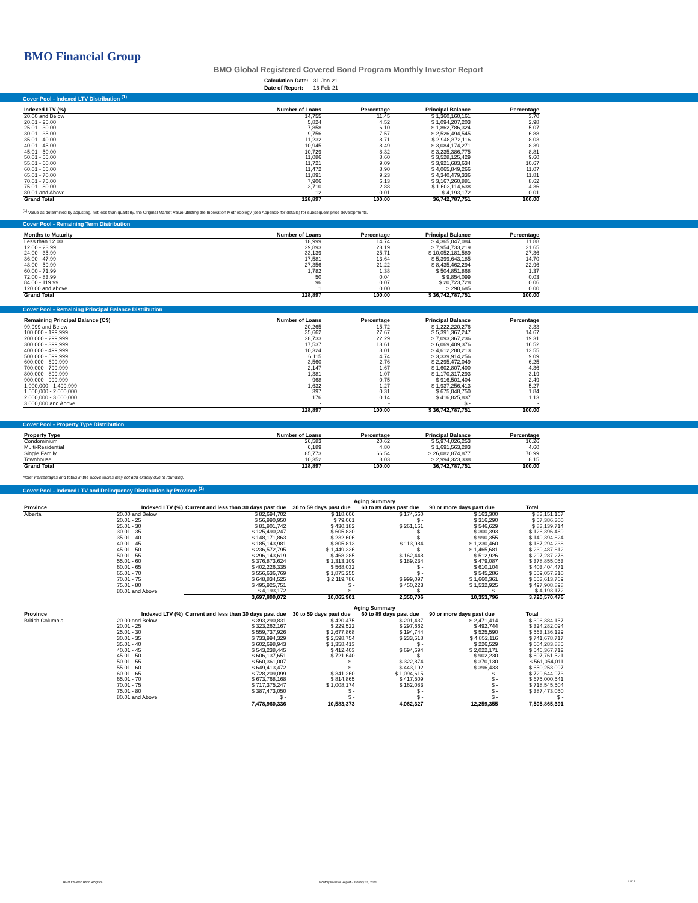BMO Financial Group
BMO Global Registered Covered Bond Program Monthly Investor Report
| Calculation Date: | 31-Jan-21 |
| Date of Report: | 16-Feb-21 |
Cover Pool - Indexed LTV Distribution <sup>(1)</sup>
| Indexed LTV (%) | Number of Loans | Percentage | Principal Balance | Percentage |
| --- | --- | --- | --- | --- |
| 20.00 and Below | 14,755 | 11.45 | $ 1,360,160,161 | 3.70 |
| 20.01 - 25.00 | 5,824 | 4.52 | $ 1,094,207,203 | 2.98 |
| 25.01 - 30.00 | 7,858 | 6.10 | $ 1,862,786,324 | 5.07 |
| 30.01 - 35.00 | 9,756 | 7.57 | $ 2,526,494,545 | 6.88 |
| 35.01 - 40.00 | 11,232 | 8.71 | $ 2,948,872,116 | 8.03 |
| 40.01 - 45.00 | 10,945 | 8.49 | $ 3,084,174,271 | 8.39 |
| 45.01 - 50.00 | 10,729 | 8.32 | $ 3,235,386,775 | 8.81 |
| 50.01 - 55.00 | 11,086 | 8.60 | $ 3,528,125,429 | 9.60 |
| 55.01 - 60.00 | 11,721 | 9.09 | $ 3,921,683,634 | 10.67 |
| 60.01 - 65.00 | 11,472 | 8.90 | $ 4,065,849,266 | 11.07 |
| 65.01 - 70.00 | 11,891 | 9.23 | $ 4,340,479,336 | 11.81 |
| 70.01 - 75.00 | 7,906 | 6.13 | $ 3,167,260,881 | 8.62 |
| 75.01 - 80.00 | 3,710 | 2.88 | $ 1,603,114,638 | 4.36 |
| 80.01 and Above | 12 | 0.01 | $ 4,193,172 | 0.01 |
| Grand Total | 128,897 | 100.00 | 36,742,787,751 | 100.00 |
<sup>(1)</sup> Value as determined by adjusting, not less than quarterly, the Original Market Value utilizing the Indexation Methodology (see Appendix for details) for subsequent price developments.
Cover Pool - Remaining Term Distribution
| Months to Maturity | Number of Loans | Percentage | Principal Balance | Percentage |
| --- | --- | --- | --- | --- |
| Less than 12.00 | 18,999 | 14.74 | $ 4,365,047,084 | 11.88 |
| 12.00 - 23.99 | 29,893 | 23.19 | $ 7,954,733,219 | 21.65 |
| 24.00 - 35.99 | 33,139 | 25.71 | $ 10,052,181,589 | 27.36 |
| 36.00 - 47.99 | 17,581 | 13.64 | $ 5,399,643,185 | 14.70 |
| 48.00 - 59.99 | 27,356 | 21.22 | $ 8,435,462,294 | 22.96 |
| 60.00 - 71.99 | 1,782 | 1.38 | $ 504,851,868 | 1.37 |
| 72.00 - 83.99 | 50 | 0.04 | $ 9,854,099 | 0.03 |
| 84.00 - 119.99 | 96 | 0.07 | $ 20,723,728 | 0.06 |
| 120.00 and above | 1 | 0.00 | $ 290,685 | 0.00 |
| Grand Total | 128,897 | 100.00 | $ 36,742,787,751 | 100.00 |
Cover Pool - Remaining Principal Balance Distribution
| Remaining Principal Balance (C$) | Number of Loans | Percentage | Principal Balance | Percentage |
| --- | --- | --- | --- | --- |
| 99,999 and Below | 20,265 | 15.72 | $ 1,222,220,276 | 3.33 |
| 100,000 - 199,999 | 35,662 | 27.67 | $ 5,391,367,247 | 14.67 |
| 200,000 - 299,999 | 28,733 | 22.29 | $ 7,093,367,236 | 19.31 |
| 300,000 - 399,999 | 17,537 | 13.61 | $ 6,069,409,376 | 16.52 |
| 400,000 - 499,999 | 10,324 | 8.01 | $ 4,612,280,213 | 12.55 |
| 500,000 - 599,999 | 6,115 | 4.74 | $ 3,339,914,256 | 9.09 |
| 600,000 - 699,999 | 3,560 | 2.76 | $ 2,295,472,049 | 6.25 |
| 700,000 - 799,999 | 2,147 | 1.67 | $ 1,602,807,400 | 4.36 |
| 800,000 - 899,999 | 1,381 | 1.07 | $ 1,170,317,293 | 3.19 |
| 900,000 - 999,999 | 968 | 0.75 | $ 916,501,404 | 2.49 |
| 1,000,000 - 1,499,999 | 1,632 | 1.27 | $ 1,937,256,413 | 5.27 |
| 1,500,000 - 2,000,000 | 397 | 0.31 | $ 675,048,750 | 1.84 |
| 2,000,000 - 3,000,000 | 176 | 0.14 | $ 416,825,837 | 1.13 |
| 3,000,000 and Above | - | - | $ - | - |
| | 128,897 | 100.00 | $ 36,742,787,751 | 100.00 |
Cover Pool - Property Type Distribution
| Property Type | Number of Loans | Percentage | Principal Balance | Percentage |
| --- | --- | --- | --- | --- |
| Condominium | 26,583 | 20.62 | $ 5,974,026,253 | 16.26 |
| Multi-Residential | 6,189 | 4.80 | $ 1,691,563,283 | 4.60 |
| Single Family | 85,773 | 66.54 | $ 26,082,874,877 | 70.99 |
| Townhouse | 10,352 | 8.03 | $ 2,994,323,338 | 8.15 |
| Grand Total | 128,897 | 100.00 | 36,742,787,751 | 100.00 |
Note: Percentages and totals in the above tables may not add exactly due to rounding.
Cover Pool - Indexed LTV and Delinquency Distribution by Province <sup>(1)</sup>
| | | Aging Summary | | | | |
| Province | Indexed LTV (%) | Current and less than 30 days past due | 30 to 59 days past due | 60 to 89 days past due | 90 or more days past due | Total |
| Alberta | 20.00 and Below | $ 82,694,702 | $ 118,606 | $ 174,560 | $ 163,300 | $ 83,151,167 |
| | 20.01 - 25 | $ 56,990,950 | $ 79,061 | $ - | $ 316,290 | $ 57,386,300 |
| | 25.01 - 30 | $ 81,901,742 | $ 430,182 | $ 261,161 | $ 546,629 | $ 83,139,714 |
| | 30.01 - 35 | $ 125,490,247 | $ 605,830 | $ - | $ 300,393 | $ 126,396,469 |
| | 35.01 - 40 | $ 148,171,863 | $ 232,606 | $ - | $ 990,355 | $ 149,394,824 |
| | 40.01 - 45 | $ 185,143,981 | $ 805,813 | $ 113,984 | $ 1,230,460 | $ 187,294,238 |
| | 45.01 - 50 | $ 236,572,795 | $ 1,449,336 | $ - | $ 1,465,681 | $ 239,487,812 |
| | 50.01 - 55 | $ 296,143,619 | $ 468,285 | $ 162,448 | $ 512,926 | $ 297,287,278 |
| | 55.01 - 60 | $ 376,873,624 | $ 1,313,109 | $ 189,234 | $ 479,087 | $ 378,855,053 |
| | 60.01 - 65 | $ 402,226,335 | $ 568,032 | $ - | $ 610,104 | $ 403,404,471 |
| | 65.01 - 70 | $ 556,636,769 | $ 1,875,255 | $ - | $ 545,286 | $ 559,057,310 |
| | 70.01 - 75 | $ 648,834,525 | $ 2,119,786 | $ 999,097 | $ 1,660,361 | $ 653,613,769 |
| | 75.01 - 80 | $ 495,925,751 | $ - | $ 450,223 | $ 1,532,925 | $ 497,908,898 |
| | 80.01 and Above | $ 4,193,172 | $ - | $ - | $ - | $ 4,193,172 |
| | | 3,697,800,072 | 10,065,901 | 2,350,706 | 10,353,796 | 3,720,570,476 |
| | | Aging Summary | | | | |
| Province | Indexed LTV (%) | Current and less than 30 days past due | 30 to 59 days past due | 60 to 89 days past due | 90 or more days past due | Total |
| British Columbia | 20.00 and Below | $ 393,290,831 | $ 420,475 | $ 201,437 | $ 2,471,414 | $ 396,384,157 |
| | 20.01 - 25 | $ 323,262,167 | $ 229,522 | $ 297,662 | $ 492,744 | $ 324,282,094 |
| | 25.01 - 30 | $ 559,737,926 | $ 2,677,868 | $ 194,744 | $ 525,590 | $ 563,136,129 |
| | 30.01 - 35 | $ 733,994,329 | $ 2,598,754 | $ 233,518 | $ 4,852,116 | $ 741,678,717 |
| | 35.01 - 40 | $ 602,698,943 | $ 1,358,413 | $ - | $ 226,529 | $ 604,283,885 |
| | 40.01 - 45 | $ 543,238,445 | $ 412,403 | $ 694,694 | $ 2,022,171 | $ 546,367,712 |
| | 45.01 - 50 | $ 606,137,651 | $ 721,640 | $ - | $ 902,230 | $ 607,761,521 |
| | 50.01 - 55 | $ 560,361,007 | $ - | $ 322,874 | $ 370,130 | $ 561,054,011 |
| | 55.01 - 60 | $ 649,413,472 | $ - | $ 443,192 | $ 396,433 | $ 650,253,097 |
| | 60.01 - 65 | $ 728,209,099 | $ 341,260 | $ 1,094,615 | $ - | $ 729,644,973 |
| | 65.01 - 70 | $ 673,768,168 | $ 814,865 | $ 417,509 | $ - | $ 675,000,541 |
| | 70.01 - 75 | $ 717,375,247 | $ 1,008,174 | $ 162,083 | $ - | $ 718,545,504 |
| | 75.01 - 80 | $ 387,473,050 | $ - | $ - | $ - | $ 387,473,050 |
| | 80.01 and Above | $ - | $ - | $ - | $ - | $ - |
| | | 7,478,960,336 | 10,583,373 | 4,062,327 | 12,259,355 | 7,505,865,391 |
BMO Covered Bond Program
Monthly Investor Report - January 31, 2021
5 of 9